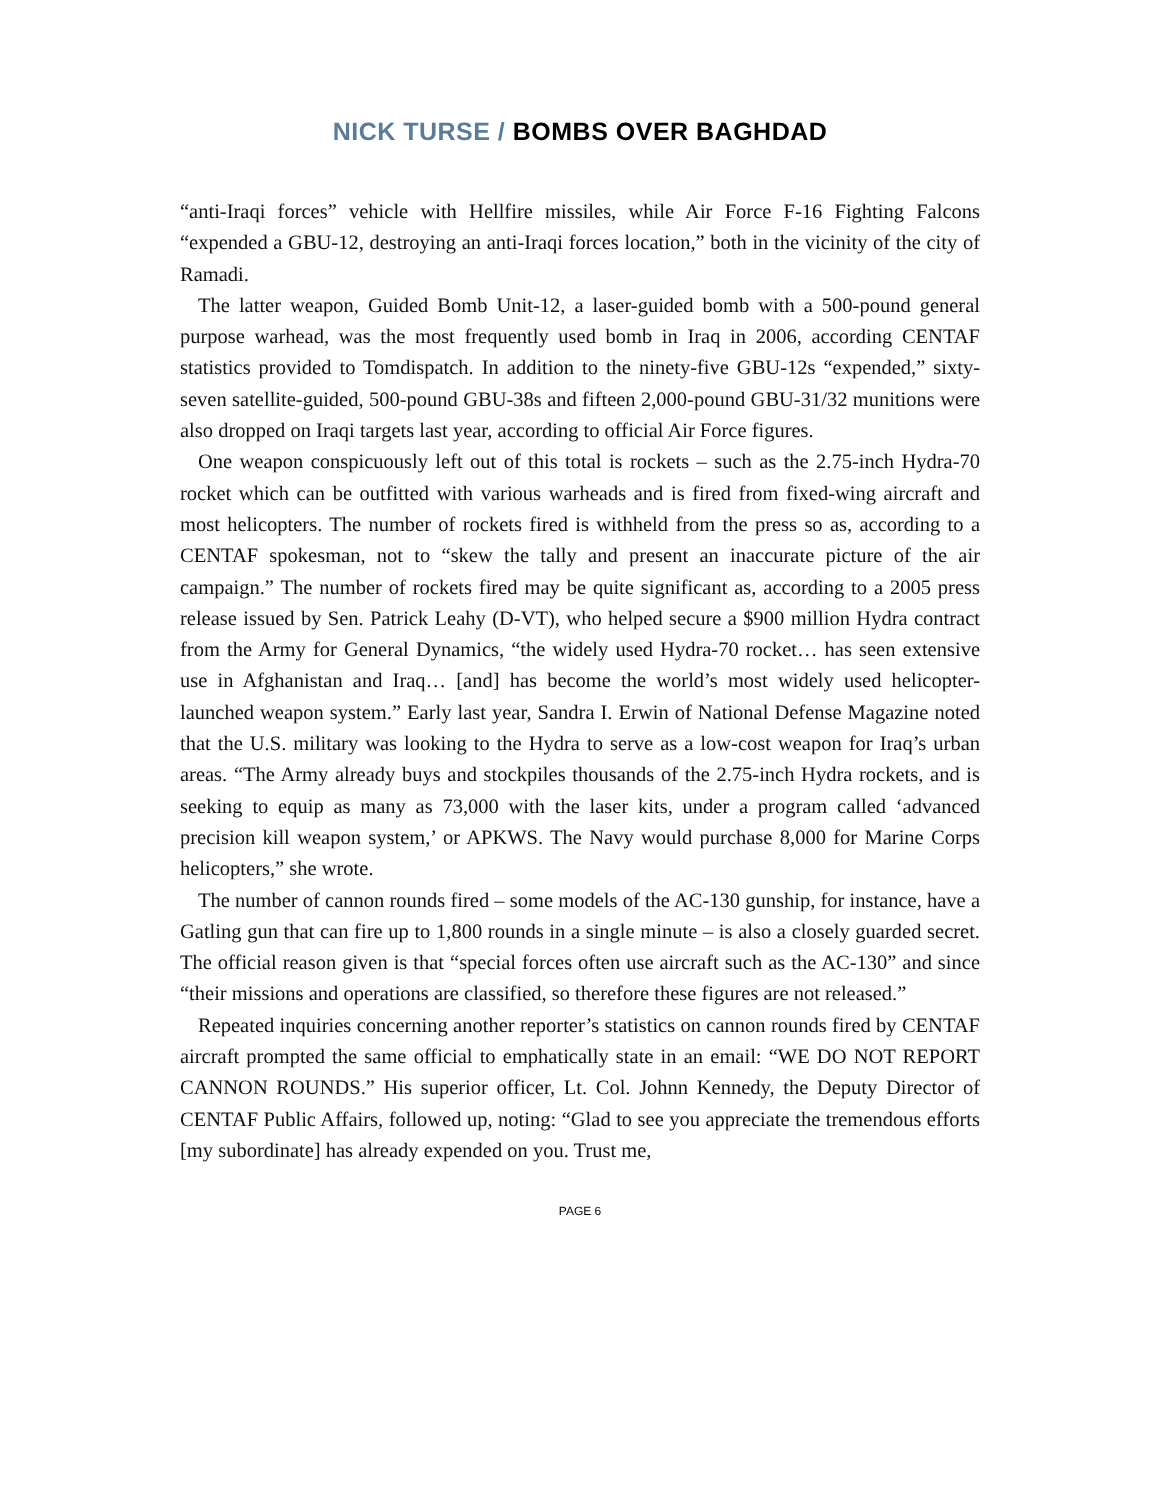NICK TURSE / BOMBS OVER BAGHDAD
“anti-Iraqi forces” vehicle with Hellfire missiles, while Air Force F-16 Fighting Falcons “expended a GBU-12, destroying an anti-Iraqi forces location,” both in the vicinity of the city of Ramadi.
The latter weapon, Guided Bomb Unit-12, a laser-guided bomb with a 500-pound general purpose warhead, was the most frequently used bomb in Iraq in 2006, according CENTAF statistics provided to Tomdispatch. In addition to the ninety-five GBU-12s “expended,” sixty-seven satellite-guided, 500-pound GBU-38s and fifteen 2,000-pound GBU-31/32 munitions were also dropped on Iraqi targets last year, according to official Air Force figures.
One weapon conspicuously left out of this total is rockets – such as the 2.75-inch Hydra-70 rocket which can be outfitted with various warheads and is fired from fixed-wing aircraft and most helicopters. The number of rockets fired is withheld from the press so as, according to a CENTAF spokesman, not to “skew the tally and present an inaccurate picture of the air campaign.” The number of rockets fired may be quite significant as, according to a 2005 press release issued by Sen. Patrick Leahy (D-VT), who helped secure a $900 million Hydra contract from the Army for General Dynamics, “the widely used Hydra-70 rocket… has seen extensive use in Afghanistan and Iraq… [and] has become the world’s most widely used helicopter-launched weapon system.” Early last year, Sandra I. Erwin of National Defense Magazine noted that the U.S. military was looking to the Hydra to serve as a low-cost weapon for Iraq’s urban areas. “The Army already buys and stockpiles thousands of the 2.75-inch Hydra rockets, and is seeking to equip as many as 73,000 with the laser kits, under a program called ‘advanced precision kill weapon system,’ or APKWS. The Navy would purchase 8,000 for Marine Corps helicopters,” she wrote.
The number of cannon rounds fired – some models of the AC-130 gunship, for instance, have a Gatling gun that can fire up to 1,800 rounds in a single minute – is also a closely guarded secret. The official reason given is that “special forces often use aircraft such as the AC-130” and since “their missions and operations are classified, so therefore these figures are not released.”
Repeated inquiries concerning another reporter’s statistics on cannon rounds fired by CENTAF aircraft prompted the same official to emphatically state in an email: “WE DO NOT REPORT CANNON ROUNDS.” His superior officer, Lt. Col. Johnn Kennedy, the Deputy Director of CENTAF Public Affairs, followed up, noting: “Glad to see you appreciate the tremendous efforts [my subordinate] has already expended on you. Trust me,
PAGE 6